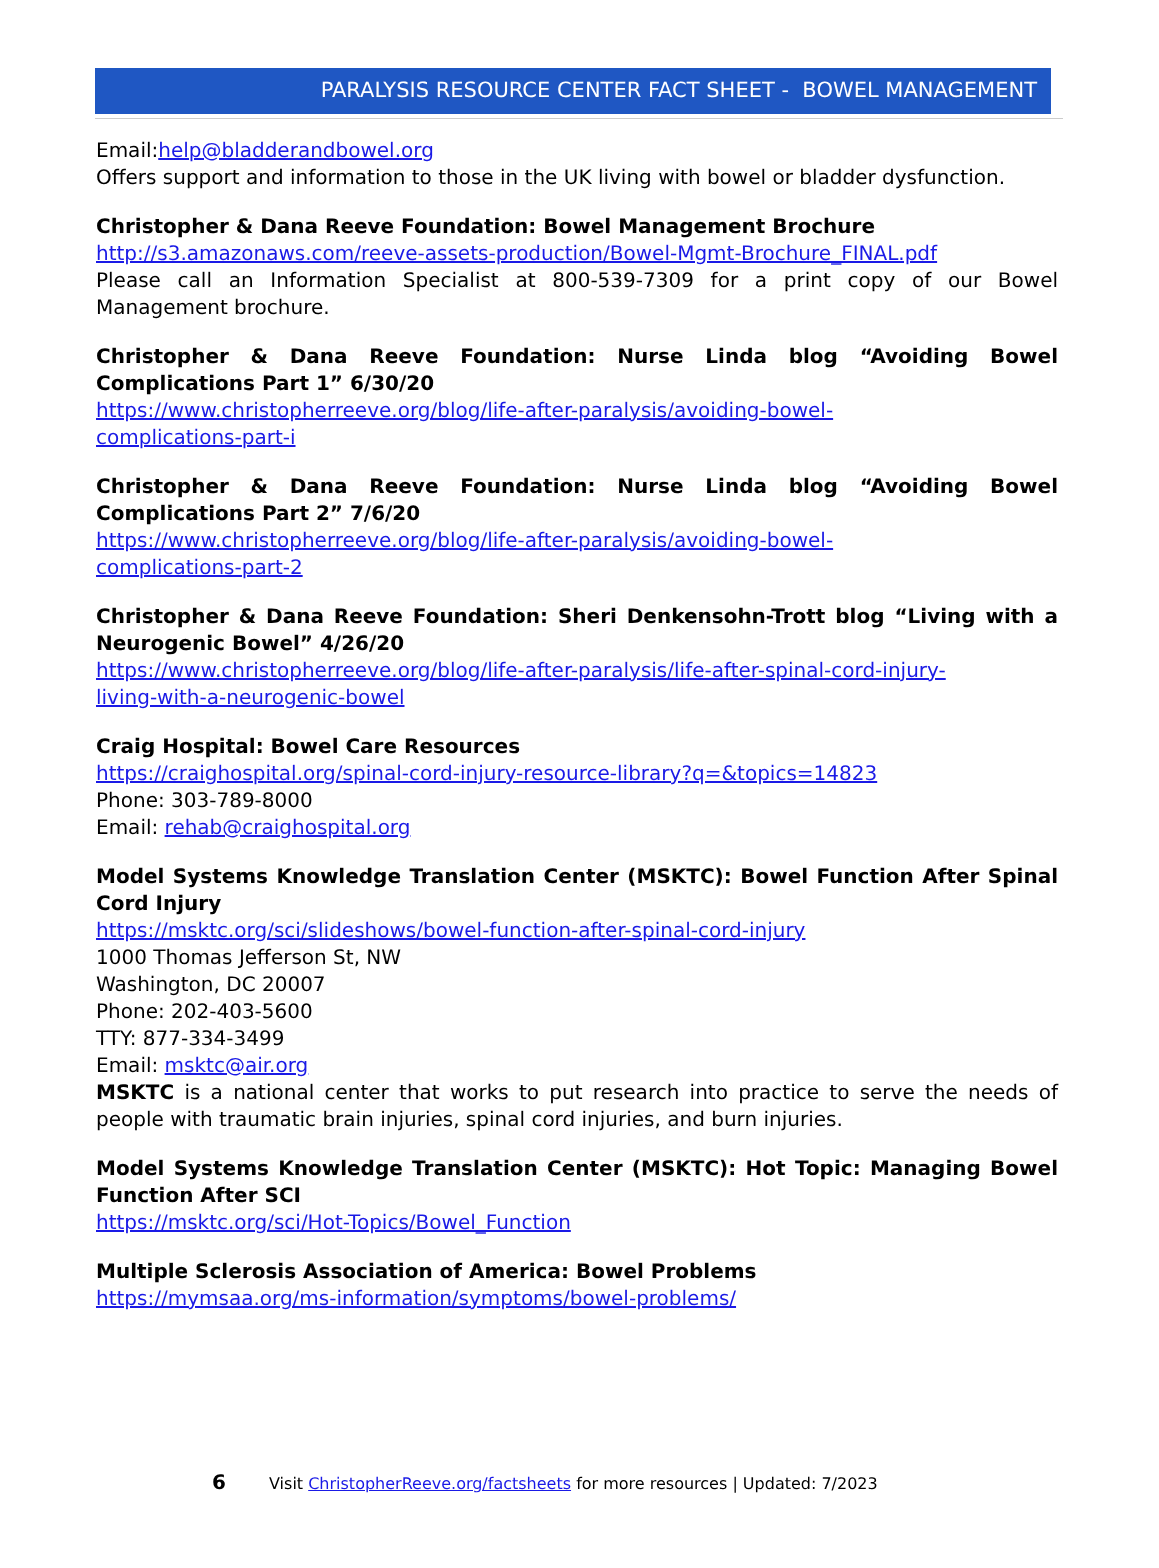PARALYSIS RESOURCE CENTER FACT SHEET - BOWEL MANAGEMENT
Email:help@bladderandbowel.org
Offers support and information to those in the UK living with bowel or bladder dysfunction.
Christopher & Dana Reeve Foundation: Bowel Management Brochure
http://s3.amazonaws.com/reeve-assets-production/Bowel-Mgmt-Brochure_FINAL.pdf
Please call an Information Specialist at 800-539-7309 for a print copy of our Bowel Management brochure.
Christopher & Dana Reeve Foundation: Nurse Linda blog “Avoiding Bowel Complications Part 1” 6/30/20
https://www.christopherreeve.org/blog/life-after-paralysis/avoiding-bowel-
complications-part-i
Christopher & Dana Reeve Foundation: Nurse Linda blog “Avoiding Bowel Complications Part 2” 7/6/20
https://www.christopherreeve.org/blog/life-after-paralysis/avoiding-bowel-
complications-part-2
Christopher & Dana Reeve Foundation: Sheri Denkensohn-Trott blog “Living with a Neurogenic Bowel” 4/26/20
https://www.christopherreeve.org/blog/life-after-paralysis/life-after-spinal-cord-injury-
living-with-a-neurogenic-bowel
Craig Hospital: Bowel Care Resources
https://craighospital.org/spinal-cord-injury-resource-library?q=&topics=14823
Phone: 303-789-8000
Email: rehab@craighospital.org
Model Systems Knowledge Translation Center (MSKTC): Bowel Function After Spinal Cord Injury
https://msktc.org/sci/slideshows/bowel-function-after-spinal-cord-injury
1000 Thomas Jefferson St, NW
Washington, DC 20007
Phone: 202-403-5600
TTY: 877-334-3499
Email: msktc@air.org
MSKTC is a national center that works to put research into practice to serve the needs of people with traumatic brain injuries, spinal cord injuries, and burn injuries.
Model Systems Knowledge Translation Center (MSKTC): Hot Topic: Managing Bowel Function After SCI
https://msktc.org/sci/Hot-Topics/Bowel_Function
Multiple Sclerosis Association of America: Bowel Problems
https://mymsaa.org/ms-information/symptoms/bowel-problems/
6 Visit ChristopherReeve.org/factsheets for more resources | Updated: 7/2023